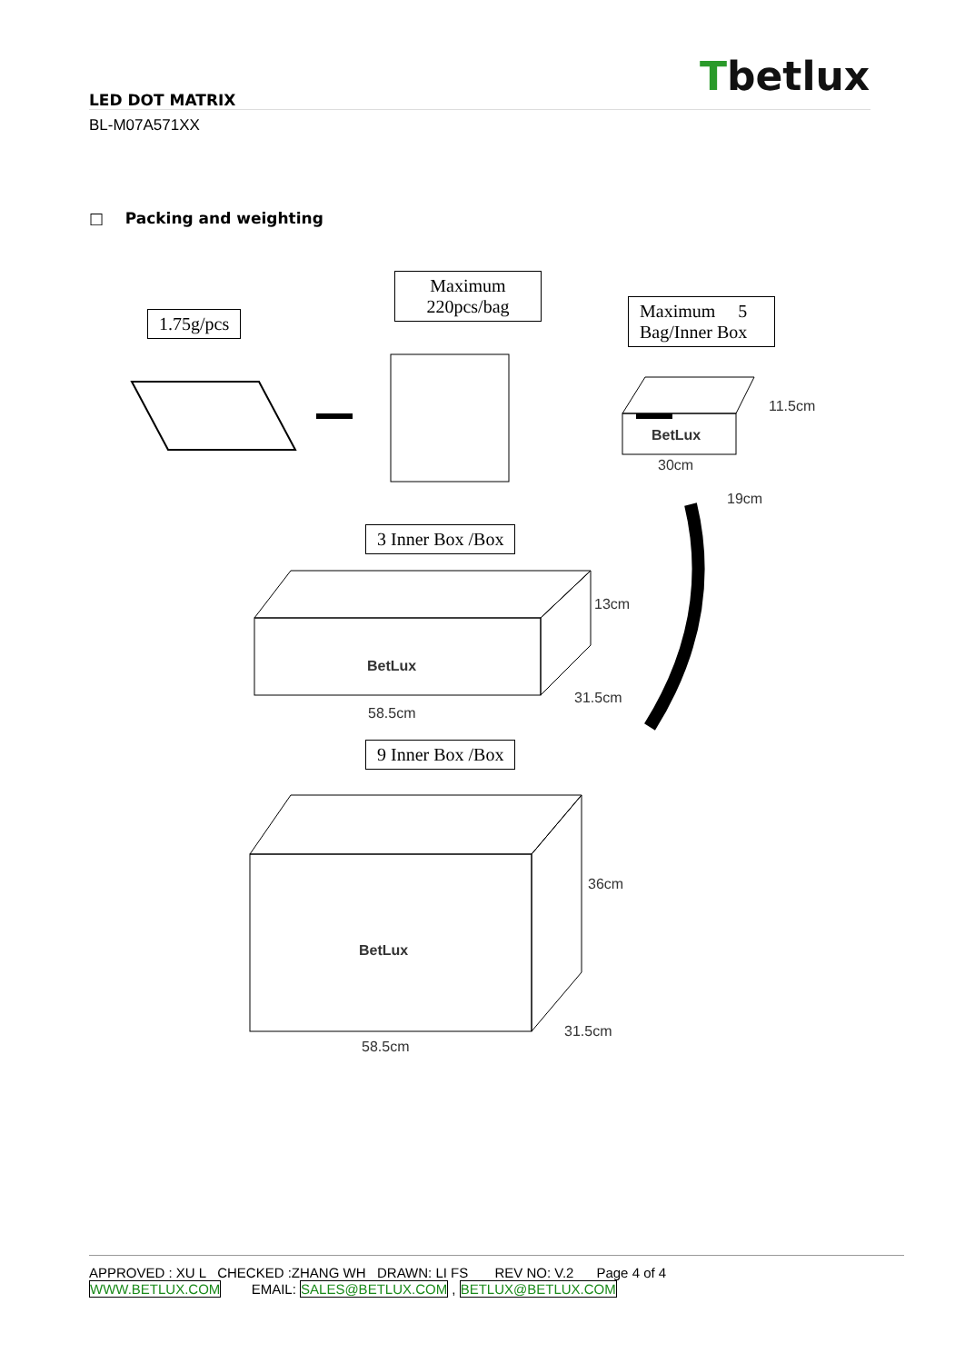Tbetlux
LED DOT MATRIX
BL-M07A571XX
□ Packing and weighting
1.75g/pcs
Maximum
220pcs/bag
Maximum 5
Bag/Inner Box
BetLux
11.5cm
30cm
19cm
3 Inner Box /Box
13cm
BetLux
31.5cm
58.5cm
9 Inner Box /Box
36cm
BetLux
31.5cm
58.5cm
APPROVED : XU L CHECKED :ZHANG WH DRAWN: LI FS REV NO: V.2 Page 4 of 4
WWW.BETLUX.COM EMAIL: SALES@BETLUX.COM , BETLUX@BETLUX.COM